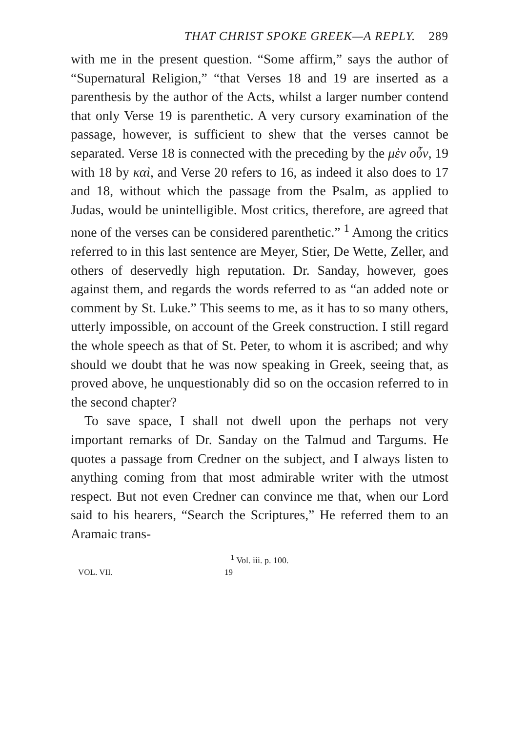THAT CHRIST SPOKE GREEK—A REPLY. 289
with me in the present question. “Some affirm,” says the author of “Supernatural Religion,” “that Verses 18 and 19 are inserted as a parenthesis by the author of the Acts, whilst a larger number contend that only Verse 19 is parenthetic. A very cursory examination of the passage, however, is sufficient to shew that the verses cannot be separated. Verse 18 is connected with the preceding by the μὲν οὖν, 19 with 18 by καὶ, and Verse 20 refers to 16, as indeed it also does to 17 and 18, without which the passage from the Psalm, as applied to Judas, would be unintelligible. Most critics, therefore, are agreed that none of the verses can be considered parenthetic.” <sup>1</sup> Among the critics referred to in this last sentence are Meyer, Stier, De Wette, Zeller, and others of deservedly high reputation. Dr. Sanday, however, goes against them, and regards the words referred to as “an added note or comment by St. Luke.” This seems to me, as it has to so many others, utterly impossible, on account of the Greek construction. I still regard the whole speech as that of St. Peter, to whom it is ascribed; and why should we doubt that he was now speaking in Greek, seeing that, as proved above, he unquestionably did so on the occasion referred to in the second chapter?
To save space, I shall not dwell upon the perhaps not very important remarks of Dr. Sanday on the Talmud and Targums. He quotes a passage from Credner on the subject, and I always listen to anything coming from that most admirable writer with the utmost respect. But not even Credner can convince me that, when our Lord said to his hearers, “Search the Scriptures,” He referred them to an Aramaic trans-
<sup>1</sup> Vol. iii. p. 100.
VOL. VII. 19